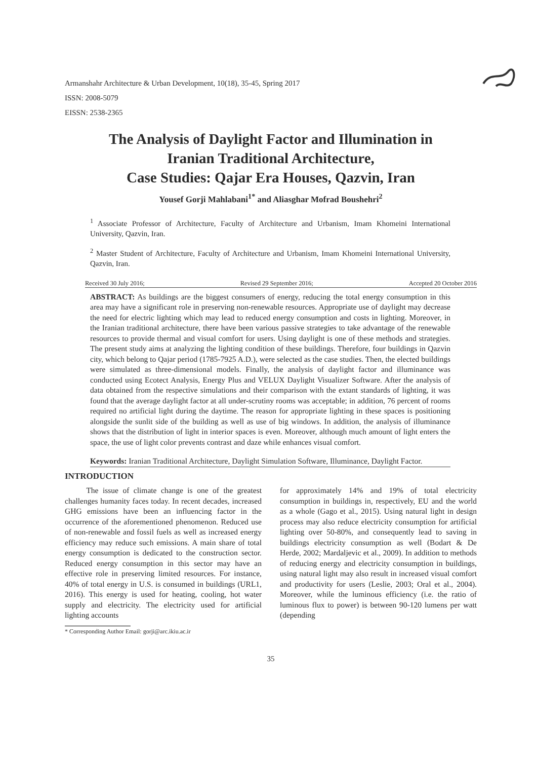Armanshahr Architecture & Urban Development, 10(18), 35-45, Spring 2017
ISSN: 2008-5079
EISSN: 2538-2365
The Analysis of Daylight Factor and Illumination in
Iranian Traditional Architecture,
Case Studies: Qajar Era Houses, Qazvin, Iran
Yousef Gorji Mahlabani<sup>1*</sup> and Aliasghar Mofrad Boushehri<sup>2</sup>
<sup>1</sup> Associate Professor of Architecture, Faculty of Architecture and Urbanism, Imam Khomeini International University, Qazvin, Iran.
<sup>2</sup> Master Student of Architecture, Faculty of Architecture and Urbanism, Imam Khomeini International University, Qazvin, Iran.
Received 30 July 2016; Revised 29 September 2016; Accepted 20 October 2016
ABSTRACT: As buildings are the biggest consumers of energy, reducing the total energy consumption in this area may have a significant role in preserving non-renewable resources. Appropriate use of daylight may decrease the need for electric lighting which may lead to reduced energy consumption and costs in lighting. Moreover, in the Iranian traditional architecture, there have been various passive strategies to take advantage of the renewable resources to provide thermal and visual comfort for users. Using daylight is one of these methods and strategies. The present study aims at analyzing the lighting condition of these buildings. Therefore, four buildings in Qazvin city, which belong to Qajar period (1785-7925 A.D.), were selected as the case studies. Then, the elected buildings were simulated as three-dimensional models. Finally, the analysis of daylight factor and illuminance was conducted using Ecotect Analysis, Energy Plus and VELUX Daylight Visualizer Software. After the analysis of data obtained from the respective simulations and their comparison with the extant standards of lighting, it was found that the average daylight factor at all under-scrutiny rooms was acceptable; in addition, 76 percent of rooms required no artificial light during the daytime. The reason for appropriate lighting in these spaces is positioning alongside the sunlit side of the building as well as use of big windows. In addition, the analysis of illuminance shows that the distribution of light in interior spaces is even. Moreover, although much amount of light enters the space, the use of light color prevents contrast and daze while enhances visual comfort.
Keywords: Iranian Traditional Architecture, Daylight Simulation Software, Illuminance, Daylight Factor.
INTRODUCTION
The issue of climate change is one of the greatest challenges humanity faces today. In recent decades, increased GHG emissions have been an influencing factor in the occurrence of the aforementioned phenomenon. Reduced use of non-renewable and fossil fuels as well as increased energy efficiency may reduce such emissions. A main share of total energy consumption is dedicated to the construction sector. Reduced energy consumption in this sector may have an effective role in preserving limited resources. For instance, 40% of total energy in U.S. is consumed in buildings (URL1, 2016). This energy is used for heating, cooling, hot water supply and electricity. The electricity used for artificial lighting accounts
for approximately 14% and 19% of total electricity consumption in buildings in, respectively, EU and the world as a whole (Gago et al., 2015). Using natural light in design process may also reduce electricity consumption for artificial lighting over 50-80%, and consequently lead to saving in buildings electricity consumption as well (Bodart & De Herde, 2002; Mardaljevic et al., 2009). In addition to methods of reducing energy and electricity consumption in buildings, using natural light may also result in increased visual comfort and productivity for users (Leslie, 2003; Oral et al., 2004). Moreover, while the luminous efficiency (i.e. the ratio of luminous flux to power) is between 90-120 lumens per watt (depending
* Corresponding Author Email: gorji@arc.ikiu.ac.ir
35